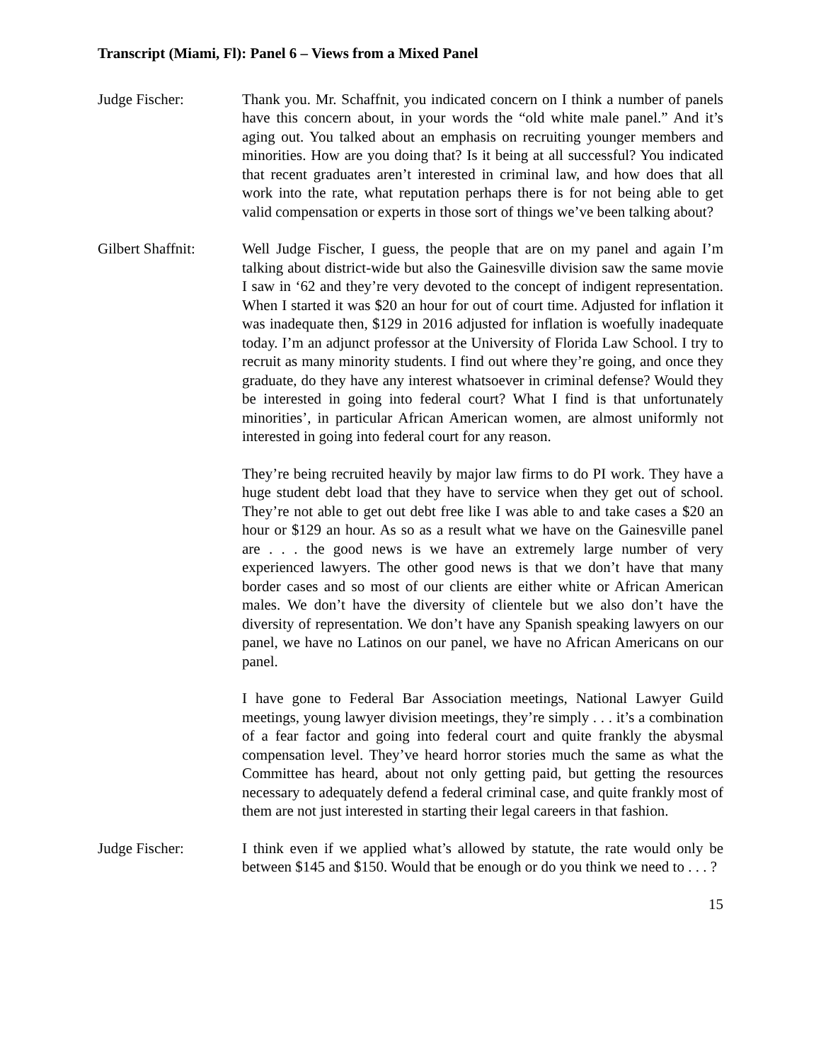Transcript (Miami, Fl): Panel 6 – Views from a Mixed Panel
Judge Fischer: Thank you. Mr. Schaffnit, you indicated concern on I think a number of panels have this concern about, in your words the “old white male panel.” And it’s aging out. You talked about an emphasis on recruiting younger members and minorities. How are you doing that? Is it being at all successful? You indicated that recent graduates aren’t interested in criminal law, and how does that all work into the rate, what reputation perhaps there is for not being able to get valid compensation or experts in those sort of things we’ve been talking about?
Gilbert Shaffnit:
Well Judge Fischer, I guess, the people that are on my panel and again I’m talking about district-wide but also the Gainesville division saw the same movie I saw in ‘62 and they’re very devoted to the concept of indigent representation. When I started it was $20 an hour for out of court time. Adjusted for inflation it was inadequate then, $129 in 2016 adjusted for inflation is woefully inadequate today. I’m an adjunct professor at the University of Florida Law School. I try to recruit as many minority students. I find out where they’re going, and once they graduate, do they have any interest whatsoever in criminal defense? Would they be interested in going into federal court? What I find is that unfortunately minorities’, in particular African American women, are almost uniformly not interested in going into federal court for any reason.
They’re being recruited heavily by major law firms to do PI work. They have a huge student debt load that they have to service when they get out of school. They’re not able to get out debt free like I was able to and take cases a $20 an hour or $129 an hour. As so as a result what we have on the Gainesville panel are . . . the good news is we have an extremely large number of very experienced lawyers. The other good news is that we don’t have that many border cases and so most of our clients are either white or African American males. We don’t have the diversity of clientele but we also don’t have the diversity of representation. We don’t have any Spanish speaking lawyers on our panel, we have no Latinos on our panel, we have no African Americans on our panel.
I have gone to Federal Bar Association meetings, National Lawyer Guild meetings, young lawyer division meetings, they’re simply . . . it’s a combination of a fear factor and going into federal court and quite frankly the abysmal compensation level. They’ve heard horror stories much the same as what the Committee has heard, about not only getting paid, but getting the resources necessary to adequately defend a federal criminal case, and quite frankly most of them are not just interested in starting their legal careers in that fashion.
Judge Fischer: I think even if we applied what’s allowed by statute, the rate would only be between $145 and $150. Would that be enough or do you think we need to . . . ?
15